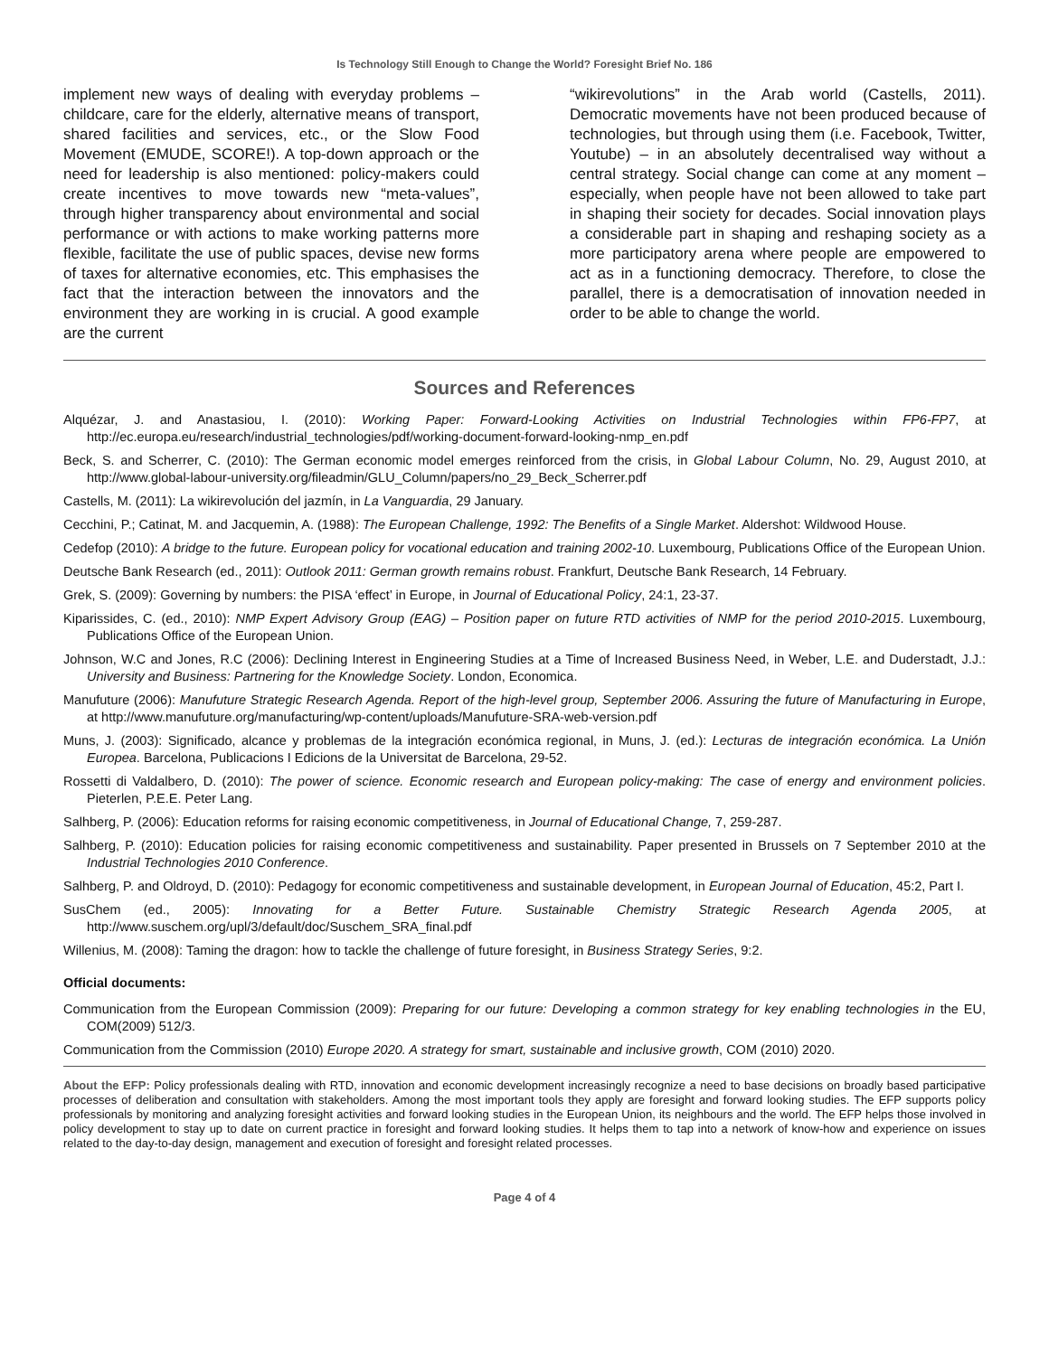Is Technology Still Enough to Change the World? Foresight Brief No. 186
implement new ways of dealing with everyday problems – childcare, care for the elderly, alternative means of transport, shared facilities and services, etc., or the Slow Food Movement (EMUDE, SCORE!). A top-down approach or the need for leadership is also mentioned: policy-makers could create incentives to move towards new “meta-values”, through higher transparency about environmental and social performance or with actions to make working patterns more flexible, facilitate the use of public spaces, devise new forms of taxes for alternative economies, etc. This emphasises the fact that the interaction between the innovators and the environment they are working in is crucial. A good example are the current
“wikirevolutions” in the Arab world (Castells, 2011). Democratic movements have not been produced because of technologies, but through using them (i.e. Facebook, Twitter, Youtube) – in an absolutely decentralised way without a central strategy. Social change can come at any moment – especially, when people have not been allowed to take part in shaping their society for decades. Social innovation plays a considerable part in shaping and reshaping society as a more participatory arena where people are empowered to act as in a functioning democracy. Therefore, to close the parallel, there is a democratisation of innovation needed in order to be able to change the world.
Sources and References
Alquézar, J. and Anastasiou, I. (2010): Working Paper: Forward-Looking Activities on Industrial Technologies within FP6-FP7, at http://ec.europa.eu/research/industrial_technologies/pdf/working-document-forward-looking-nmp_en.pdf
Beck, S. and Scherrer, C. (2010): The German economic model emerges reinforced from the crisis, in Global Labour Column, No. 29, August 2010, at http://www.global-labour-university.org/fileadmin/GLU_Column/papers/no_29_Beck_Scherrer.pdf
Castells, M. (2011): La wikirevolución del jazmín, in La Vanguardia, 29 January.
Cecchini, P.; Catinat, M. and Jacquemin, A. (1988): The European Challenge, 1992: The Benefits of a Single Market. Aldershot: Wildwood House.
Cedefop (2010): A bridge to the future. European policy for vocational education and training 2002-10. Luxembourg, Publications Office of the European Union.
Deutsche Bank Research (ed., 2011): Outlook 2011: German growth remains robust. Frankfurt, Deutsche Bank Research, 14 February.
Grek, S. (2009): Governing by numbers: the PISA ‘effect’ in Europe, in Journal of Educational Policy, 24:1, 23-37.
Kiparissides, C. (ed., 2010): NMP Expert Advisory Group (EAG) – Position paper on future RTD activities of NMP for the period 2010-2015. Luxembourg, Publications Office of the European Union.
Johnson, W.C and Jones, R.C (2006): Declining Interest in Engineering Studies at a Time of Increased Business Need, in Weber, L.E. and Duderstadt, J.J.: University and Business: Partnering for the Knowledge Society. London, Economica.
Manufuture (2006): Manufuture Strategic Research Agenda. Report of the high-level group, September 2006. Assuring the future of Manufacturing in Europe, at http://www.manufuture.org/manufacturing/wp-content/uploads/Manufuture-SRA-web-version.pdf
Muns, J. (2003): Significado, alcance y problemas de la integración económica regional, in Muns, J. (ed.): Lecturas de integración económica. La Unión Europea. Barcelona, Publicacions I Edicions de la Universitat de Barcelona, 29-52.
Rossetti di Valdalbero, D. (2010): The power of science. Economic research and European policy-making: The case of energy and environment policies. Pieterlen, P.E.E. Peter Lang.
Salhberg, P. (2006): Education reforms for raising economic competitiveness, in Journal of Educational Change, 7, 259-287.
Salhberg, P. (2010): Education policies for raising economic competitiveness and sustainability. Paper presented in Brussels on 7 September 2010 at the Industrial Technologies 2010 Conference.
Salhberg, P. and Oldroyd, D. (2010): Pedagogy for economic competitiveness and sustainable development, in European Journal of Education, 45:2, Part I.
SusChem (ed., 2005): Innovating for a Better Future. Sustainable Chemistry Strategic Research Agenda 2005, at http://www.suschem.org/upl/3/default/doc/Suschem_SRA_final.pdf
Willenius, M. (2008): Taming the dragon: how to tackle the challenge of future foresight, in Business Strategy Series, 9:2.
Official documents:
Communication from the European Commission (2009): Preparing for our future: Developing a common strategy for key enabling technologies in the EU, COM(2009) 512/3.
Communication from the Commission (2010) Europe 2020. A strategy for smart, sustainable and inclusive growth, COM (2010) 2020.
About the EFP: Policy professionals dealing with RTD, innovation and economic development increasingly recognize a need to base decisions on broadly based participative processes of deliberation and consultation with stakeholders. Among the most important tools they apply are foresight and forward looking studies. The EFP supports policy professionals by monitoring and analyzing foresight activities and forward looking studies in the European Union, its neighbours and the world. The EFP helps those involved in policy development to stay up to date on current practice in foresight and forward looking studies. It helps them to tap into a network of know-how and experience on issues related to the day-to-day design, management and execution of foresight and foresight related processes.
Page 4 of 4